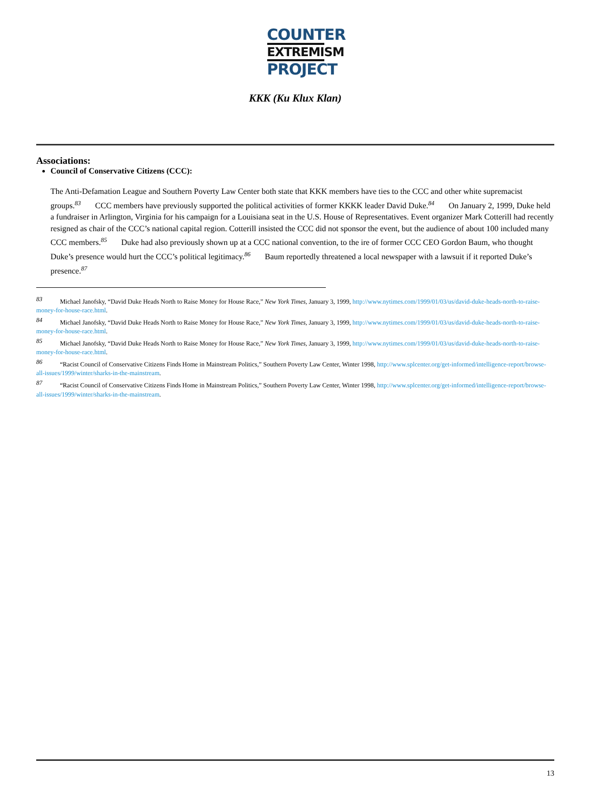COUNTER
EXTREMISM
PROJECT
KKK (Ku Klux Klan)
Associations:
Council of Conservative Citizens (CCC):
The Anti-Defamation League and Southern Poverty Law Center both state that KKK members have ties to the CCC and other white supremacist groups.<sup>83</sup> CCC members have previously supported the political activities of former KKKK leader David Duke.<sup>84</sup> On January 2, 1999, Duke held a fundraiser in Arlington, Virginia for his campaign for a Louisiana seat in the U.S. House of Representatives. Event organizer Mark Cotterill had recently resigned as chair of the CCC’s national capital region. Cotterill insisted the CCC did not sponsor the event, but the audience of about 100 included many CCC members.<sup>85</sup> Duke had also previously shown up at a CCC national convention, to the ire of former CCC CEO Gordon Baum, who thought Duke’s presence would hurt the CCC’s political legitimacy.<sup>86</sup> Baum reportedly threatened a local newspaper with a lawsuit if it reported Duke’s presence.<sup>87</sup>
<sup>83</sup> Michael Janofsky, “David Duke Heads North to Raise Money for House Race,” New York Times, January 3, 1999, http://www.nytimes.com/1999/01/03/us/david-duke-heads-north-to-raise-money-for-house-race.html.
<sup>84</sup> Michael Janofsky, “David Duke Heads North to Raise Money for House Race,” New York Times, January 3, 1999, http://www.nytimes.com/1999/01/03/us/david-duke-heads-north-to-raise-money-for-house-race.html.
<sup>85</sup> Michael Janofsky, “David Duke Heads North to Raise Money for House Race,” New York Times, January 3, 1999, http://www.nytimes.com/1999/01/03/us/david-duke-heads-north-to-raise-money-for-house-race.html.
<sup>86</sup> “Racist Council of Conservative Citizens Finds Home in Mainstream Politics,” Southern Poverty Law Center, Winter 1998, http://www.splcenter.org/get-informed/intelligence-report/browse-all-issues/1999/winter/sharks-in-the-mainstream.
<sup>87</sup> “Racist Council of Conservative Citizens Finds Home in Mainstream Politics,” Southern Poverty Law Center, Winter 1998, http://www.splcenter.org/get-informed/intelligence-report/browse-all-issues/1999/winter/sharks-in-the-mainstream.
13